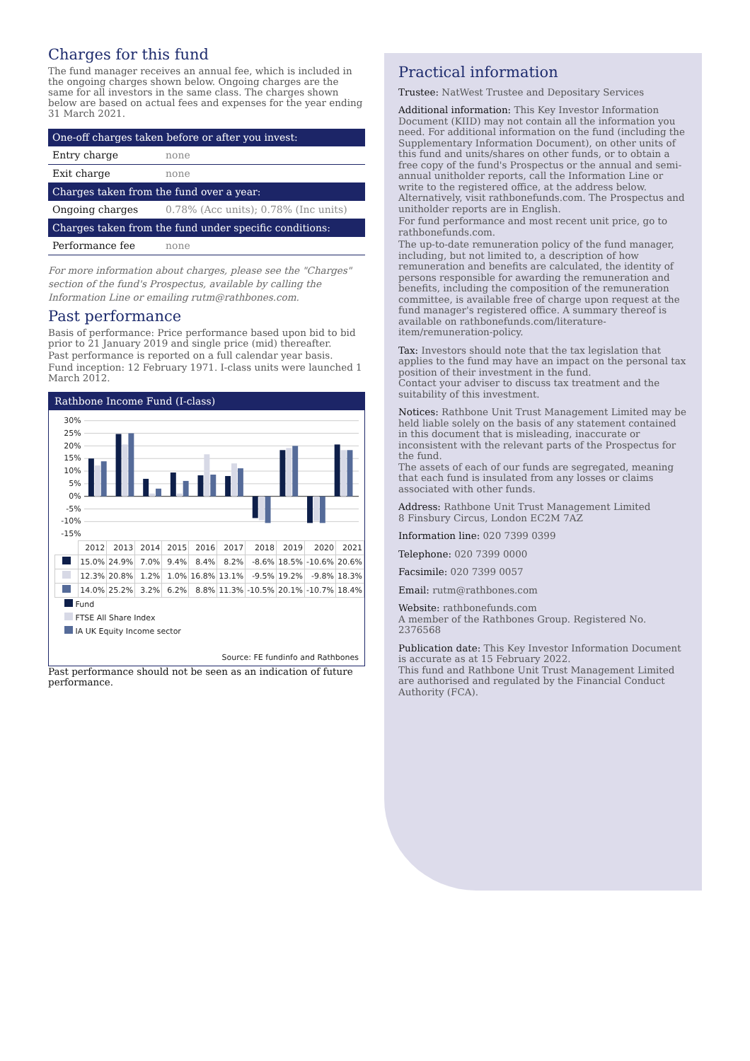Charges for this fund
The fund manager receives an annual fee, which is included in the ongoing charges shown below. Ongoing charges are the same for all investors in the same class. The charges shown below are based on actual fees and expenses for the year ending 31 March 2021.
| One-off charges taken before or after you invest: | |
| --- | --- |
| Entry charge | none |
| Exit charge | none |
| Charges taken from the fund over a year: | |
| Ongoing charges | 0.78% (Acc units); 0.78% (Inc units) |
| Charges taken from the fund under specific conditions: | |
| Performance fee | none |
For more information about charges, please see the "Charges" section of the fund's Prospectus, available by calling the Information Line or emailing rutm@rathbones.com.
Past performance
Basis of performance: Price performance based upon bid to bid prior to 21 January 2019 and single price (mid) thereafter.
Past performance is reported on a full calendar year basis.
Fund inception: 12 February 1971. I-class units were launched 1 March 2012.
Rathbone Income Fund (I-class)
30%
25%
20%
15%
10%
5%
0%
-5%
-10%
-15%
| | 2012 | 2013 | 2014 | 2015 | 2016 | 2017 | 2018 | 2019 | 2020 | 2021 |
| | 15.0% | 24.9% | 7.0% | 9.4% | 8.4% | 8.2% | -8.6% | 18.5% | -10.6% | 20.6% |
| | 12.3% | 20.8% | 1.2% | 1.0% | 16.8% | 13.1% | -9.5% | 19.2% | -9.8% | 18.3% |
| | 14.0% | 25.2% | 3.2% | 6.2% | 8.8% | 11.3% | -10.5% | 20.1% | -10.7% | 18.4% |
Fund
FTSE All Share Index
IA UK Equity Income sector
Source: FE fundinfo and Rathbones
Past performance should not be seen as an indication of future performance.
Practical information
Trustee: NatWest Trustee and Depositary Services
Additional information: This Key Investor Information Document (KIID) may not contain all the information you need. For additional information on the fund (including the Supplementary Information Document), on other units of this fund and units/shares on other funds, or to obtain a free copy of the fund's Prospectus or the annual and semi-annual unitholder reports, call the Information Line or write to the registered office, at the address below. Alternatively, visit rathbonefunds.com. The Prospectus and unitholder reports are in English.
For fund performance and most recent unit price, go to rathbonefunds.com.
The up-to-date remuneration policy of the fund manager, including, but not limited to, a description of how remuneration and benefits are calculated, the identity of persons responsible for awarding the remuneration and benefits, including the composition of the remuneration committee, is available free of charge upon request at the fund manager's registered office. A summary thereof is available on rathbonefunds.com/literature-item/remuneration-policy.
Tax: Investors should note that the tax legislation that applies to the fund may have an impact on the personal tax position of their investment in the fund.
Contact your adviser to discuss tax treatment and the suitability of this investment.
Notices: Rathbone Unit Trust Management Limited may be held liable solely on the basis of any statement contained in this document that is misleading, inaccurate or inconsistent with the relevant parts of the Prospectus for the fund.
The assets of each of our funds are segregated, meaning that each fund is insulated from any losses or claims associated with other funds.
Address: Rathbone Unit Trust Management Limited
8 Finsbury Circus, London EC2M 7AZ
Information line: 020 7399 0399
Telephone: 020 7399 0000
Facsimile: 020 7399 0057
Email: rutm@rathbones.com
Website: rathbonefunds.com
A member of the Rathbones Group. Registered No. 2376568
Publication date: This Key Investor Information Document is accurate as at 15 February 2022.
This fund and Rathbone Unit Trust Management Limited are authorised and regulated by the Financial Conduct Authority (FCA).